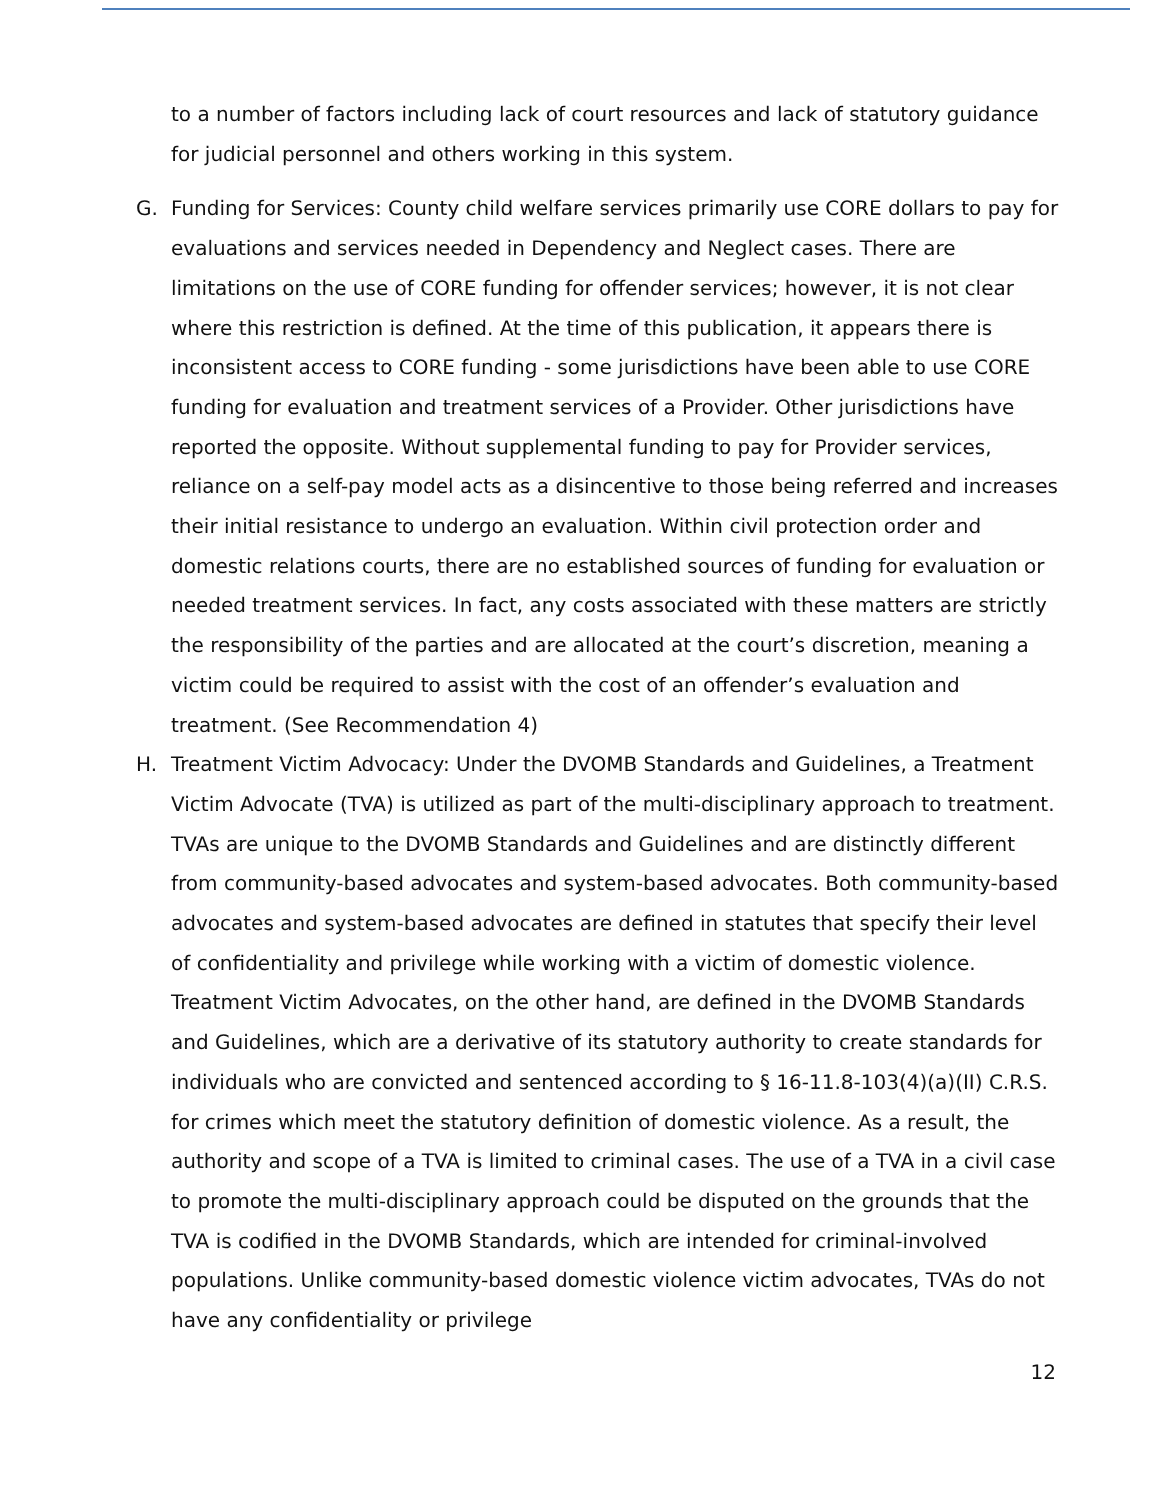to a number of factors including lack of court resources and lack of statutory guidance for judicial personnel and others working in this system.
G. Funding for Services: County child welfare services primarily use CORE dollars to pay for evaluations and services needed in Dependency and Neglect cases. There are limitations on the use of CORE funding for offender services; however, it is not clear where this restriction is defined. At the time of this publication, it appears there is inconsistent access to CORE funding - some jurisdictions have been able to use CORE funding for evaluation and treatment services of a Provider. Other jurisdictions have reported the opposite. Without supplemental funding to pay for Provider services, reliance on a self-pay model acts as a disincentive to those being referred and increases their initial resistance to undergo an evaluation. Within civil protection order and domestic relations courts, there are no established sources of funding for evaluation or needed treatment services. In fact, any costs associated with these matters are strictly the responsibility of the parties and are allocated at the court’s discretion, meaning a victim could be required to assist with the cost of an offender’s evaluation and treatment. (See Recommendation 4)
H. Treatment Victim Advocacy: Under the DVOMB Standards and Guidelines, a Treatment Victim Advocate (TVA) is utilized as part of the multi-disciplinary approach to treatment. TVAs are unique to the DVOMB Standards and Guidelines and are distinctly different from community-based advocates and system-based advocates. Both community-based advocates and system-based advocates are defined in statutes that specify their level of confidentiality and privilege while working with a victim of domestic violence. Treatment Victim Advocates, on the other hand, are defined in the DVOMB Standards and Guidelines, which are a derivative of its statutory authority to create standards for individuals who are convicted and sentenced according to § 16-11.8-103(4)(a)(II) C.R.S. for crimes which meet the statutory definition of domestic violence. As a result, the authority and scope of a TVA is limited to criminal cases. The use of a TVA in a civil case to promote the multi-disciplinary approach could be disputed on the grounds that the TVA is codified in the DVOMB Standards, which are intended for criminal-involved populations. Unlike community-based domestic violence victim advocates, TVAs do not have any confidentiality or privilege
12